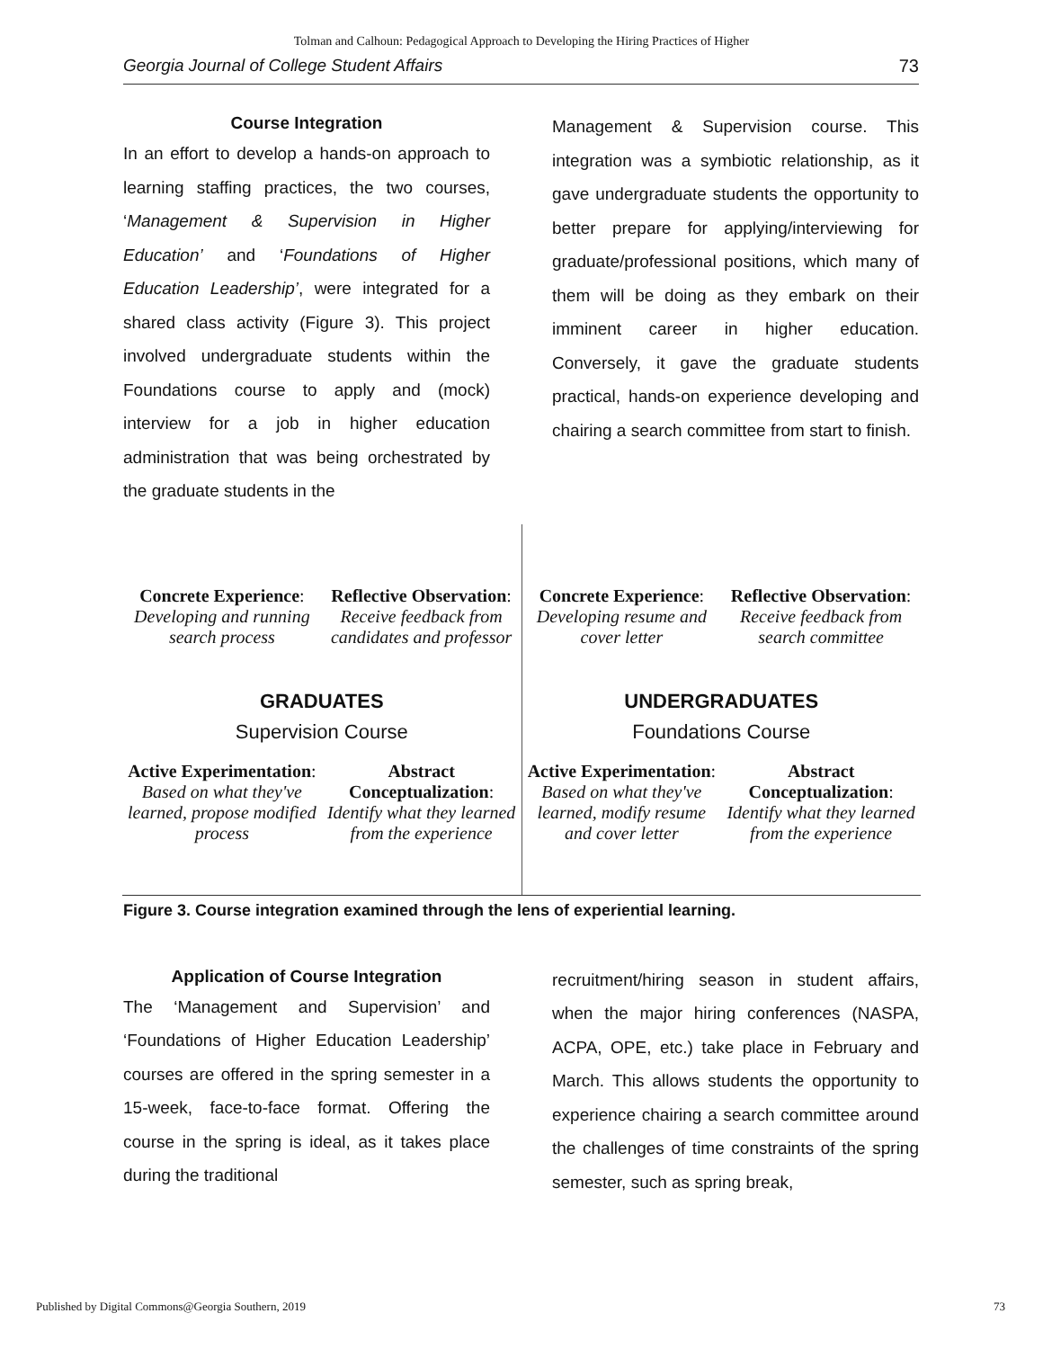Tolman and Calhoun: Pedagogical Approach to Developing the Hiring Practices of Higher
Georgia Journal of College Student Affairs 73
Course Integration
In an effort to develop a hands-on approach to learning staffing practices, the two courses, ‘Management & Supervision in Higher Education’ and ‘Foundations of Higher Education Leadership’, were integrated for a shared class activity (Figure 3). This project involved undergraduate students within the Foundations course to apply and (mock) interview for a job in higher education administration that was being orchestrated by the graduate students in the
Management & Supervision course. This integration was a symbiotic relationship, as it gave undergraduate students the opportunity to better prepare for applying/interviewing for graduate/professional positions, which many of them will be doing as they embark on their imminent career in higher education. Conversely, it gave the graduate students practical, hands-on experience developing and chairing a search committee from start to finish.
Concrete Experience:
Developing and running search process
Reflective Observation:
Receive feedback from candidates and professor
Active Experimentation:
Based on what they've learned, propose modified process
Abstract Conceptualization:
Identify what they learned from the experience
GRADUATES
Supervision Course
Concrete Experience:
Developing resume and cover letter
Reflective Observation:
Receive feedback from search committee
Active Experimentation:
Based on what they've learned, modify resume and cover letter
Abstract Conceptualization:
Identify what they learned from the experience
UNDERGRADUATES
Foundations Course
Figure 3. Course integration examined through the lens of experiential learning.
Application of Course Integration
The ‘Management and Supervision’ and ‘Foundations of Higher Education Leadership’ courses are offered in the spring semester in a 15-week, face-to-face format. Offering the course in the spring is ideal, as it takes place during the traditional
recruitment/hiring season in student affairs, when the major hiring conferences (NASPA, ACPA, OPE, etc.) take place in February and March. This allows students the opportunity to experience chairing a search committee around the challenges of time constraints of the spring semester, such as spring break,
Published by Digital Commons@Georgia Southern, 2019 73